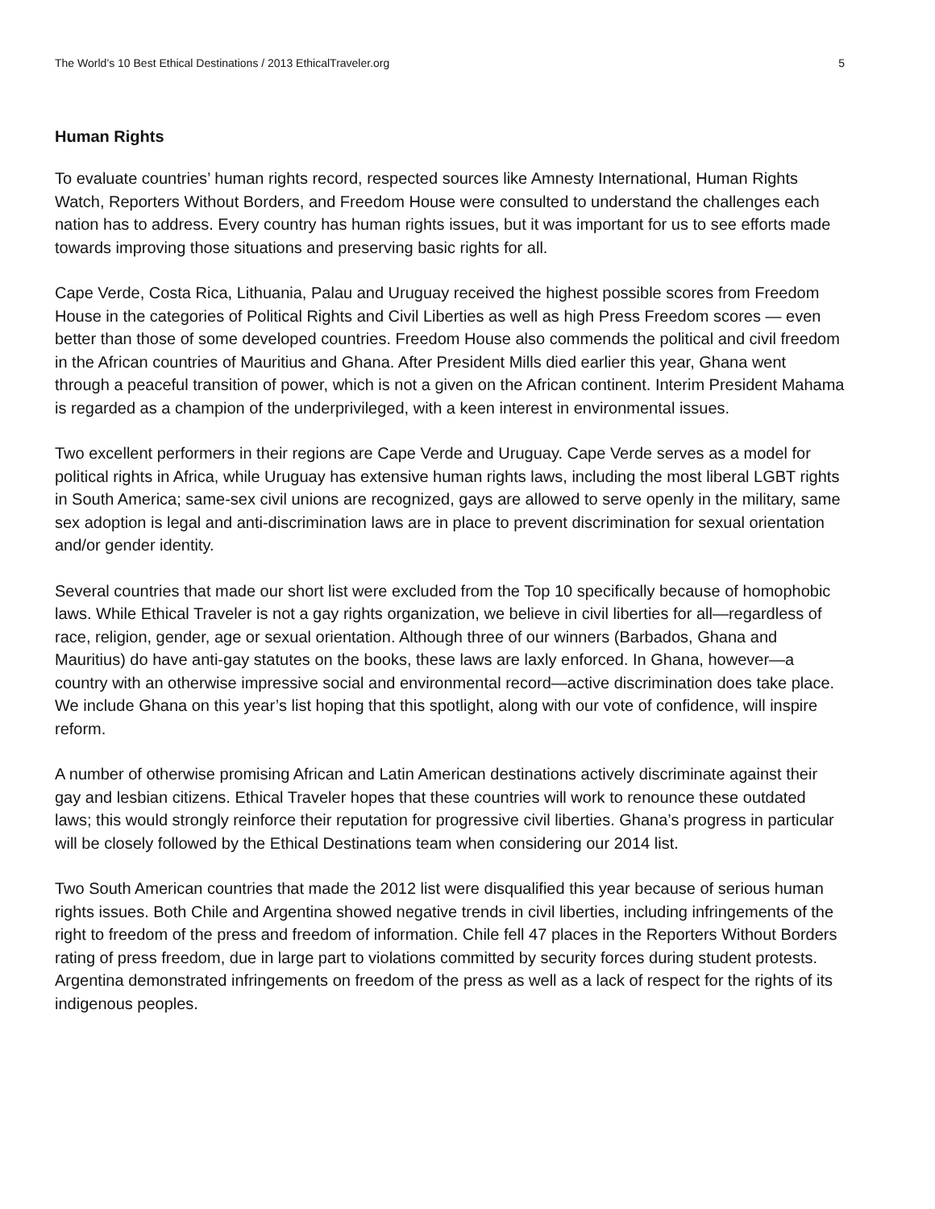The World’s 10 Best Ethical Destinations / 2013 EthicalTraveler.org 5
Human Rights
To evaluate countries’ human rights record, respected sources like Amnesty International, Human Rights Watch, Reporters Without Borders, and Freedom House were consulted to understand the challenges each nation has to address. Every country has human rights issues, but it was important for us to see efforts made towards improving those situations and preserving basic rights for all.
Cape Verde, Costa Rica, Lithuania, Palau and Uruguay received the highest possible scores from Freedom House in the categories of Political Rights and Civil Liberties as well as high Press Freedom scores — even better than those of some developed countries. Freedom House also commends the political and civil freedom in the African countries of Mauritius and Ghana. After President Mills died earlier this year, Ghana went through a peaceful transition of power, which is not a given on the African continent. Interim President Mahama is regarded as a champion of the underprivileged, with a keen interest in environmental issues.
Two excellent performers in their regions are Cape Verde and Uruguay. Cape Verde serves as a model for political rights in Africa, while Uruguay has extensive human rights laws, including the most liberal LGBT rights in South America; same-sex civil unions are recognized, gays are allowed to serve openly in the military, same sex adoption is legal and anti-discrimination laws are in place to prevent discrimination for sexual orientation and/or gender identity.
Several countries that made our short list were excluded from the Top 10 specifically because of homophobic laws. While Ethical Traveler is not a gay rights organization, we believe in civil liberties for all—regardless of race, religion, gender, age or sexual orientation. Although three of our winners (Barbados, Ghana and Mauritius) do have anti-gay statutes on the books, these laws are laxly enforced. In Ghana, however—a country with an otherwise impressive social and environmental record—active discrimination does take place. We include Ghana on this year’s list hoping that this spotlight, along with our vote of confidence, will inspire reform.
A number of otherwise promising African and Latin American destinations actively discriminate against their gay and lesbian citizens. Ethical Traveler hopes that these countries will work to renounce these outdated laws; this would strongly reinforce their reputation for progressive civil liberties. Ghana’s progress in particular will be closely followed by the Ethical Destinations team when considering our 2014 list.
Two South American countries that made the 2012 list were disqualified this year because of serious human rights issues. Both Chile and Argentina showed negative trends in civil liberties, including infringements of the right to freedom of the press and freedom of information. Chile fell 47 places in the Reporters Without Borders rating of press freedom, due in large part to violations committed by security forces during student protests. Argentina demonstrated infringements on freedom of the press as well as a lack of respect for the rights of its indigenous peoples.